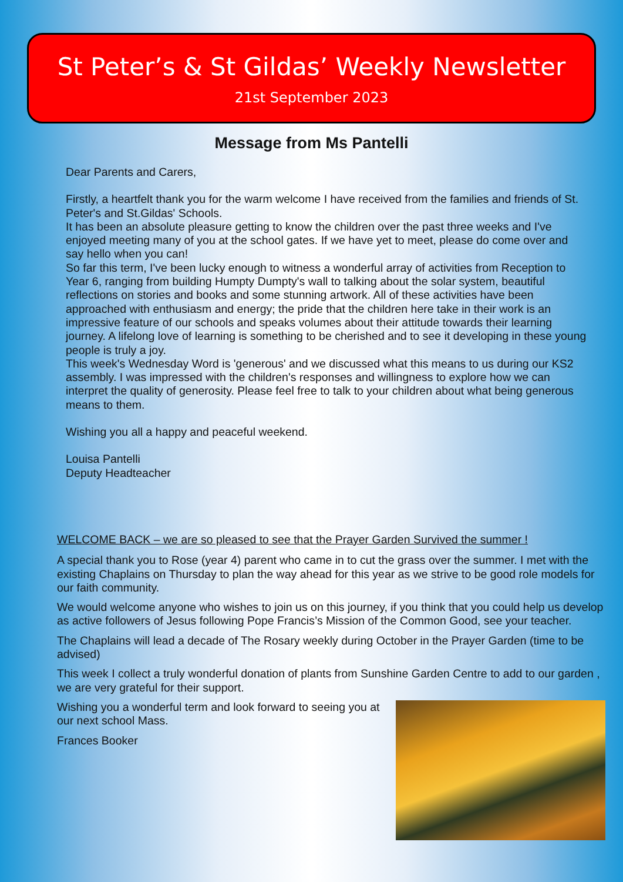St Peter’s & St Gildas’ Weekly Newsletter
21st September 2023
Message from Ms Pantelli
Dear Parents and Carers,
Firstly, a heartfelt thank you for the warm welcome I have received from the families and friends of St. Peter's and St.Gildas' Schools.
It has been an absolute pleasure getting to know the children over the past three weeks and I've enjoyed meeting many of you at the school gates. If we have yet to meet, please do come over and say hello when you can!
So far this term, I've been lucky enough to witness a wonderful array of activities from Reception to Year 6, ranging from building Humpty Dumpty's wall to talking about the solar system, beautiful reflections on stories and books and some stunning artwork. All of these activities have been approached with enthusiasm and energy; the pride that the children here take in their work is an impressive feature of our schools and speaks volumes about their attitude towards their learning journey. A lifelong love of learning is something to be cherished and to see it developing in these young people is truly a joy.
This week's Wednesday Word is 'generous' and we discussed what this means to us during our KS2 assembly. I was impressed with the children's responses and willingness to explore how we can interpret the quality of generosity. Please feel free to talk to your children about what being generous means to them.
Wishing you all a happy and peaceful weekend.
Louisa Pantelli
Deputy Headteacher
WELCOME BACK – we are so pleased to see that the Prayer Garden Survived the summer !
A special thank you to Rose (year 4) parent who came in to cut the grass over the summer. I met with the existing Chaplains on Thursday to plan the way ahead for this year as we strive to be good role models for our faith community.
We would welcome anyone who wishes to join us on this journey, if you think that you could help us develop as active followers of Jesus following Pope Francis’s Mission of the Common Good, see your teacher.
The Chaplains will lead a decade of The Rosary weekly during October in the Prayer Garden (time to be advised)
This week I collect a truly wonderful donation of plants from Sunshine Garden Centre to add to our garden , we are very grateful for their support.
Wishing you a wonderful term and look forward to seeing you at our next school Mass.
Frances Booker